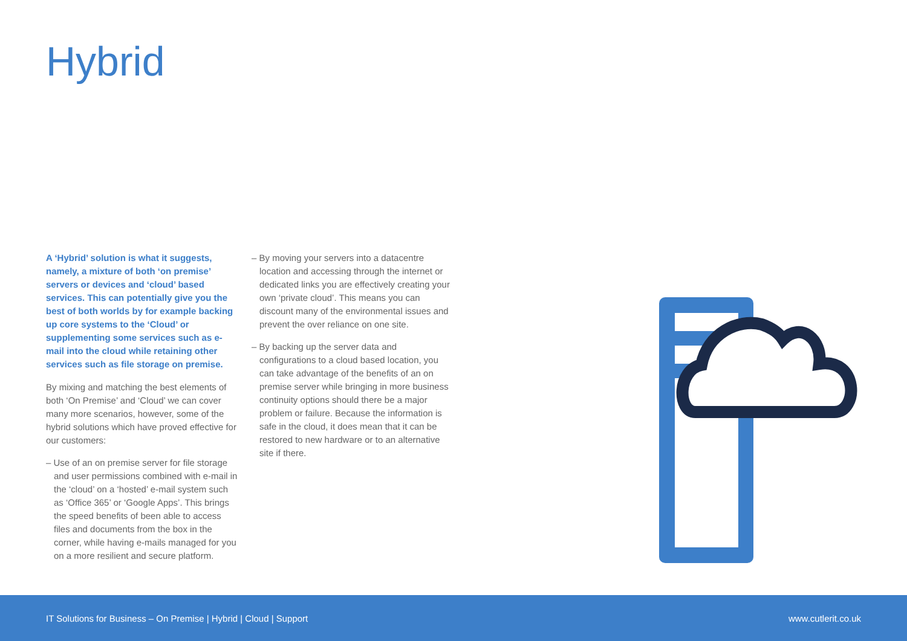Hybrid
A ‘Hybrid’ solution is what it suggests, namely, a mixture of both ‘on premise’ servers or devices and ‘cloud’ based services. This can potentially give you the best of both worlds by for example backing up core systems to the ‘Cloud’ or supplementing some services such as e-mail into the cloud while retaining other services such as file storage on premise.
By mixing and matching the best elements of both ‘On Premise’ and ‘Cloud’ we can cover many more scenarios, however, some of the hybrid solutions which have proved effective for our customers:
– Use of an on premise server for file storage and user permissions combined with e-mail in the ‘cloud’ on a ‘hosted’ e-mail system such as ‘Office 365’ or ‘Google Apps’. This brings the speed benefits of been able to access files and documents from the box in the corner, while having e-mails managed for you on a more resilient and secure platform.
– By moving your servers into a datacentre location and accessing through the internet or dedicated links you are effectively creating your own ‘private cloud’. This means you can discount many of the environmental issues and prevent the over reliance on one site.
– By backing up the server data and configurations to a cloud based location, you can take advantage of the benefits of an on premise server while bringing in more business continuity options should there be a major problem or failure. Because the information is safe in the cloud, it does mean that it can be restored to new hardware or to an alternative site if there.
IT Solutions for Business – On Premise | Hybrid | Cloud | Support www.cutlerit.co.uk